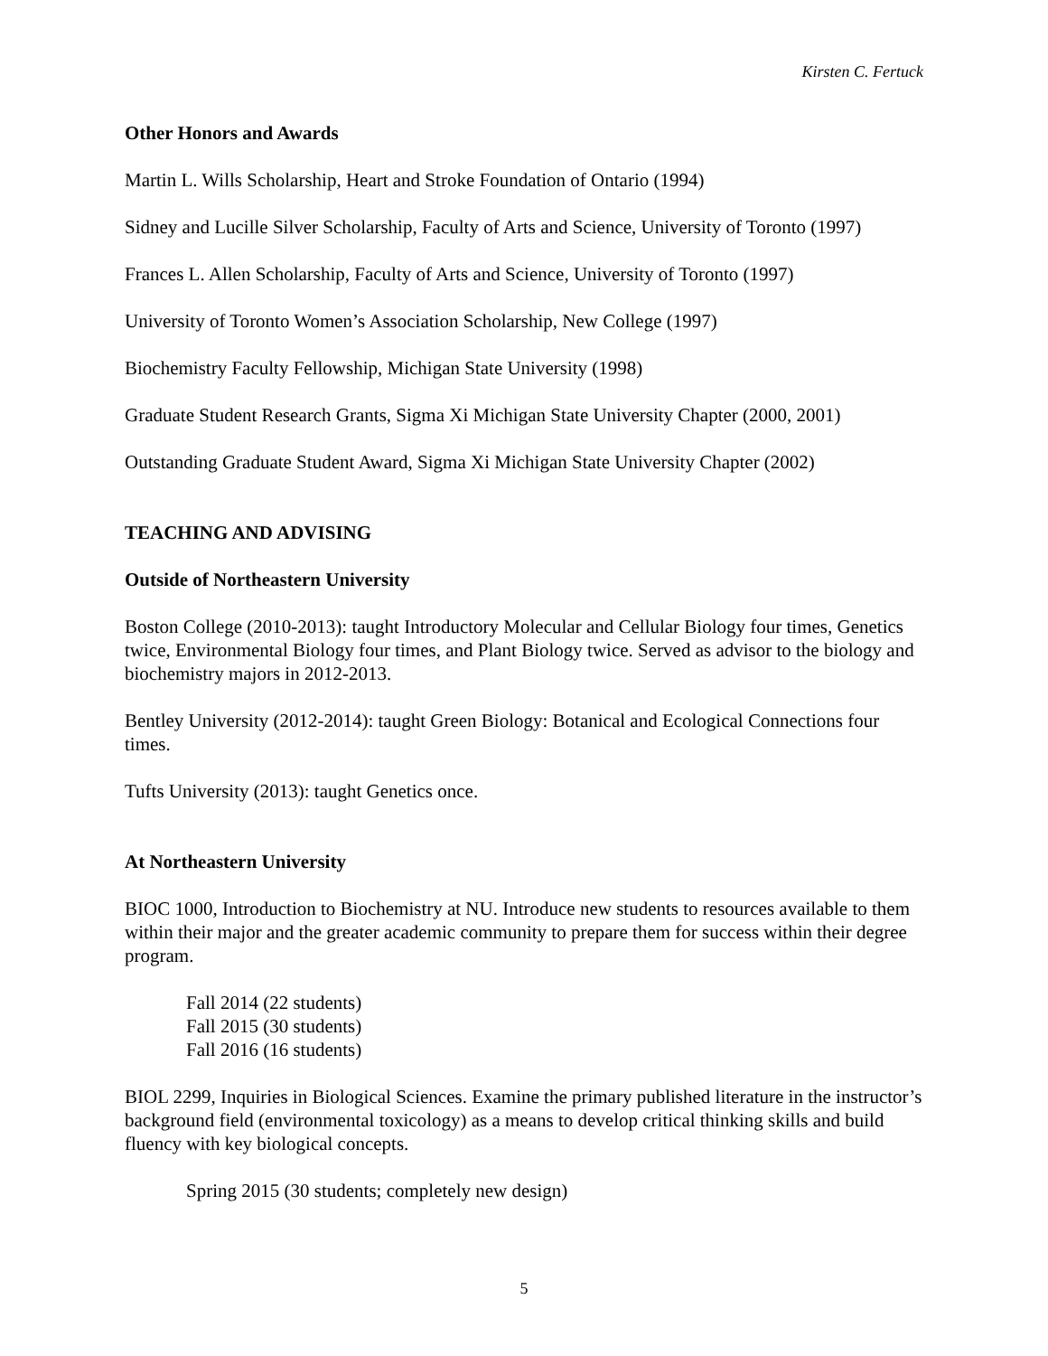Kirsten C. Fertuck
Other Honors and Awards
Martin L. Wills Scholarship, Heart and Stroke Foundation of Ontario (1994)
Sidney and Lucille Silver Scholarship, Faculty of Arts and Science, University of Toronto (1997)
Frances L. Allen Scholarship, Faculty of Arts and Science, University of Toronto (1997)
University of Toronto Women’s Association Scholarship, New College (1997)
Biochemistry Faculty Fellowship, Michigan State University (1998)
Graduate Student Research Grants, Sigma Xi Michigan State University Chapter (2000, 2001)
Outstanding Graduate Student Award, Sigma Xi Michigan State University Chapter (2002)
TEACHING AND ADVISING
Outside of Northeastern University
Boston College (2010-2013): taught Introductory Molecular and Cellular Biology four times, Genetics twice, Environmental Biology four times, and Plant Biology twice. Served as advisor to the biology and biochemistry majors in 2012-2013.
Bentley University (2012-2014): taught Green Biology: Botanical and Ecological Connections four times.
Tufts University (2013): taught Genetics once.
At Northeastern University
BIOC 1000, Introduction to Biochemistry at NU. Introduce new students to resources available to them within their major and the greater academic community to prepare them for success within their degree program.
Fall 2014 (22 students)
Fall 2015 (30 students)
Fall 2016 (16 students)
BIOL 2299, Inquiries in Biological Sciences. Examine the primary published literature in the instructor’s background field (environmental toxicology) as a means to develop critical thinking skills and build fluency with key biological concepts.
Spring 2015 (30 students; completely new design)
5